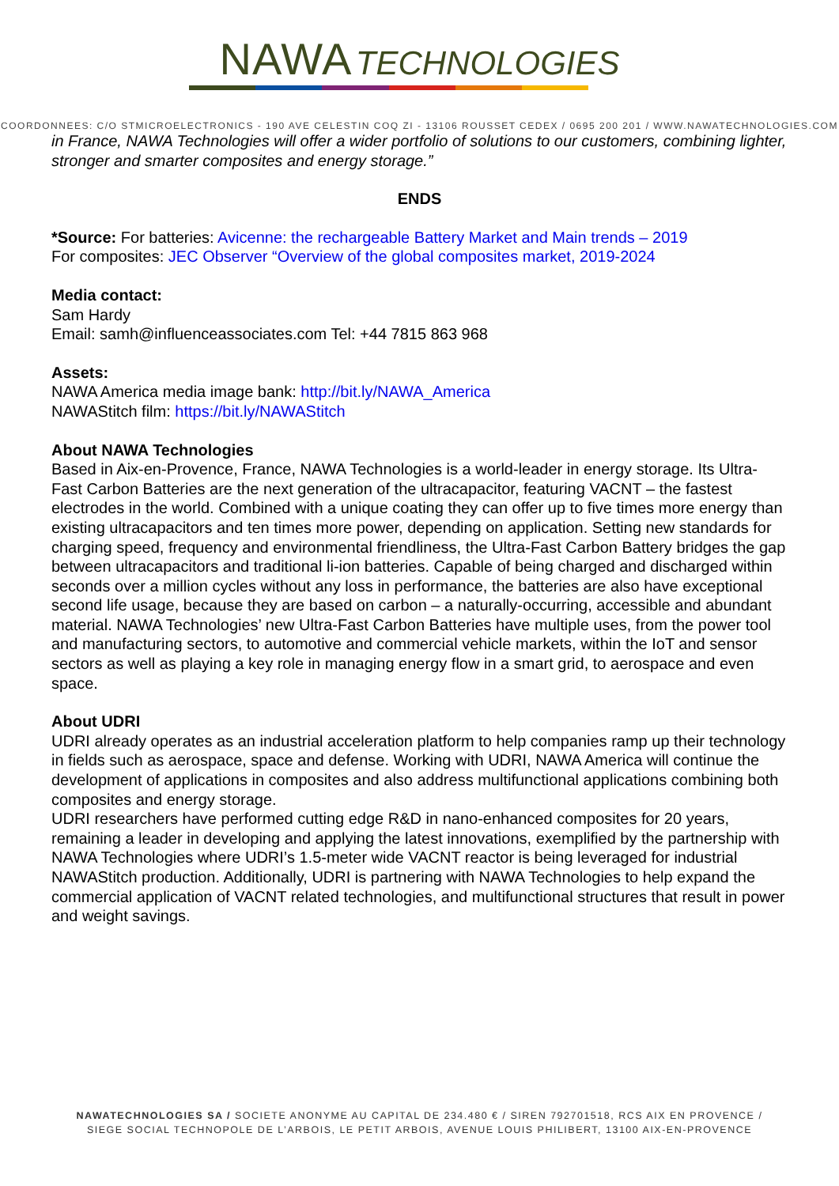NAWA TECHNOLOGIES
COORDONNEES: C/O STMICROELECTRONICS - 190 AVE CELESTIN COQ ZI - 13106 ROUSSET CEDEX / 0695 200 201 / WWW.NAWATECHNOLOGIES.COM
in France, NAWA Technologies will offer a wider portfolio of solutions to our customers, combining lighter, stronger and smarter composites and energy storage.”
ENDS
*Source: For batteries: Avicenne: the rechargeable Battery Market and Main trends – 2019
For composites: JEC Observer “Overview of the global composites market, 2019-2024
Media contact:
Sam Hardy
Email: samh@influenceassociates.com Tel: +44 7815 863 968
Assets:
NAWA America media image bank: http://bit.ly/NAWA_America
NAWAStitch film: https://bit.ly/NAWAStitch
About NAWA Technologies
Based in Aix-en-Provence, France, NAWA Technologies is a world-leader in energy storage. Its Ultra-Fast Carbon Batteries are the next generation of the ultracapacitor, featuring VACNT – the fastest electrodes in the world. Combined with a unique coating they can offer up to five times more energy than existing ultracapacitors and ten times more power, depending on application. Setting new standards for charging speed, frequency and environmental friendliness, the Ultra-Fast Carbon Battery bridges the gap between ultracapacitors and traditional li-ion batteries. Capable of being charged and discharged within seconds over a million cycles without any loss in performance, the batteries are also have exceptional second life usage, because they are based on carbon – a naturally-occurring, accessible and abundant material. NAWA Technologies’ new Ultra-Fast Carbon Batteries have multiple uses, from the power tool and manufacturing sectors, to automotive and commercial vehicle markets, within the IoT and sensor sectors as well as playing a key role in managing energy flow in a smart grid, to aerospace and even space.
About UDRI
UDRI already operates as an industrial acceleration platform to help companies ramp up their technology in fields such as aerospace, space and defense. Working with UDRI, NAWA America will continue the development of applications in composites and also address multifunctional applications combining both composites and energy storage.
UDRI researchers have performed cutting edge R&D in nano-enhanced composites for 20 years, remaining a leader in developing and applying the latest innovations, exemplified by the partnership with NAWA Technologies where UDRI’s 1.5-meter wide VACNT reactor is being leveraged for industrial NAWAStitch production. Additionally, UDRI is partnering with NAWA Technologies to help expand the commercial application of VACNT related technologies, and multifunctional structures that result in power and weight savings.
NAWATECHNOLOGIES SA / SOCIETE ANONYME AU CAPITAL DE 234.480 € / SIREN 792701518, RCS AIX EN PROVENCE /
SIEGE SOCIAL TECHNOPOLE DE L’ARBOIS, LE PETIT ARBOIS, AVENUE LOUIS PHILIBERT, 13100 AIX-EN-PROVENCE